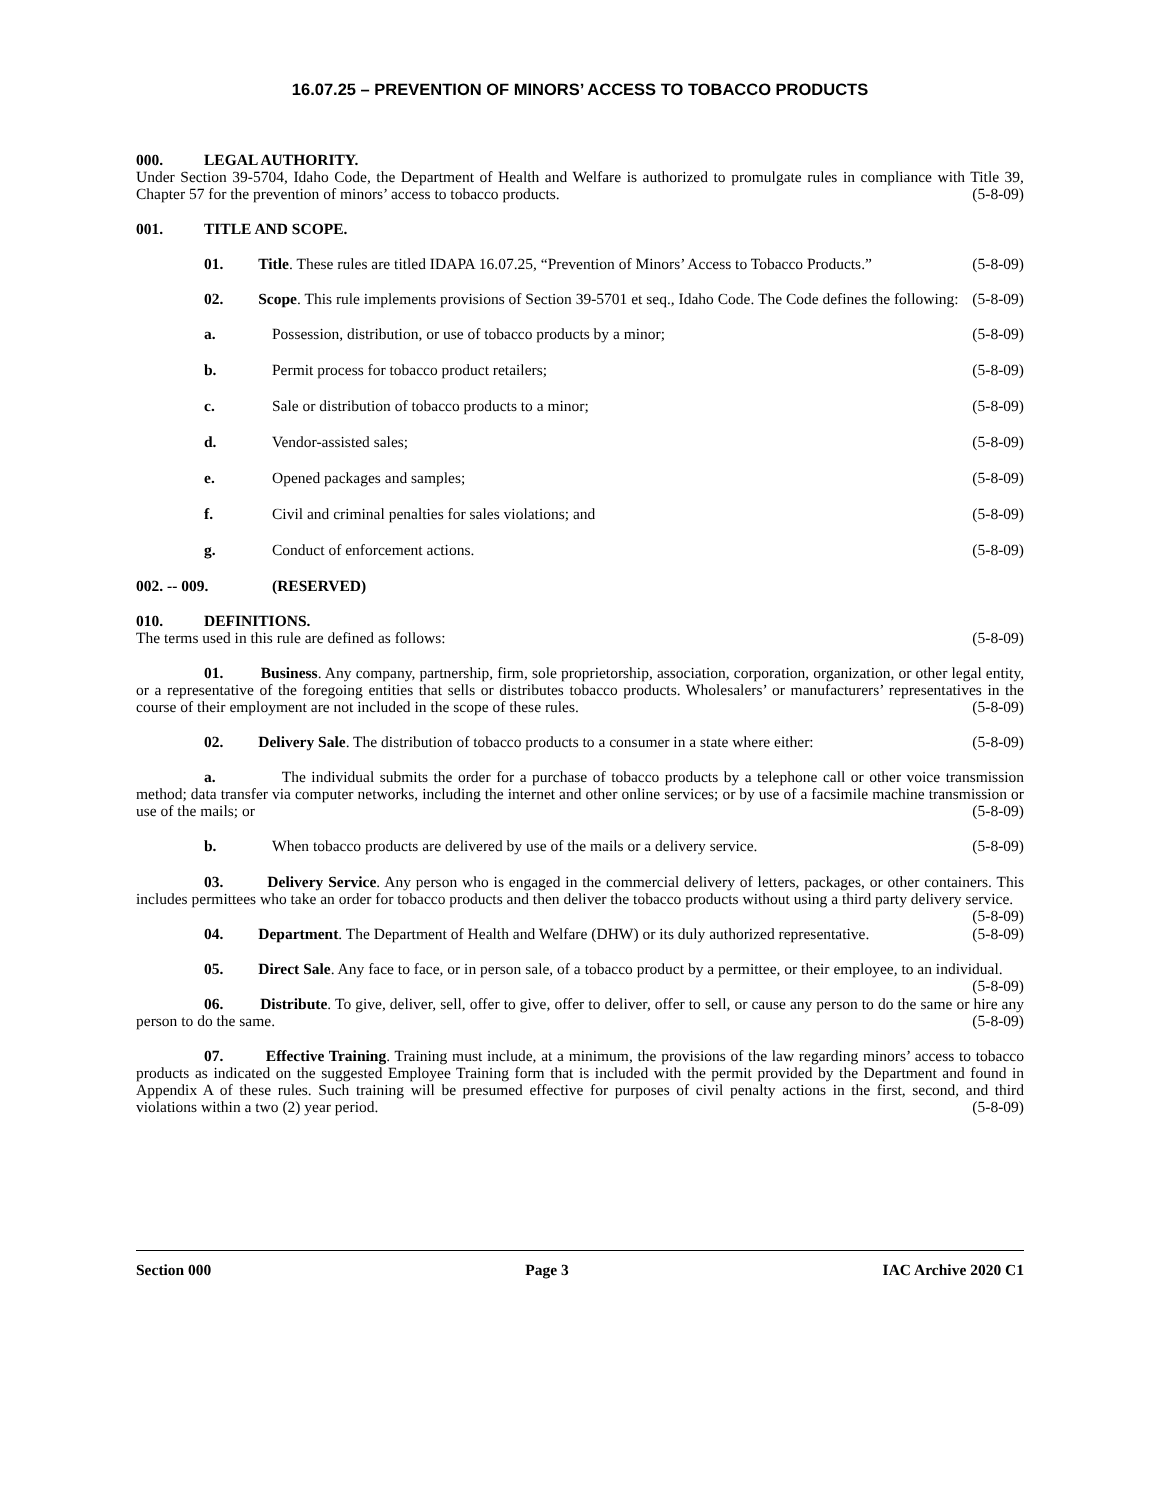16.07.25 – PREVENTION OF MINORS’ ACCESS TO TOBACCO PRODUCTS
000. LEGAL AUTHORITY.
Under Section 39-5704, Idaho Code, the Department of Health and Welfare is authorized to promulgate rules in compliance with Title 39, Chapter 57 for the prevention of minors’ access to tobacco products. (5-8-09)
001. TITLE AND SCOPE.
01. Title. These rules are titled IDAPA 16.07.25, “Prevention of Minors’ Access to Tobacco Products.” (5-8-09)
02. Scope. This rule implements provisions of Section 39-5701 et seq., Idaho Code. The Code defines the following: (5-8-09)
a. Possession, distribution, or use of tobacco products by a minor; (5-8-09)
b. Permit process for tobacco product retailers; (5-8-09)
c. Sale or distribution of tobacco products to a minor; (5-8-09)
d. Vendor-assisted sales; (5-8-09)
e. Opened packages and samples; (5-8-09)
f. Civil and criminal penalties for sales violations; and (5-8-09)
g. Conduct of enforcement actions. (5-8-09)
002. -- 009. (RESERVED)
010. DEFINITIONS.
The terms used in this rule are defined as follows: (5-8-09)
01. Business. Any company, partnership, firm, sole proprietorship, association, corporation, organization, or other legal entity, or a representative of the foregoing entities that sells or distributes tobacco products. Wholesalers’ or manufacturers’ representatives in the course of their employment are not included in the scope of these rules. (5-8-09)
02. Delivery Sale. The distribution of tobacco products to a consumer in a state where either: (5-8-09)
a. The individual submits the order for a purchase of tobacco products by a telephone call or other voice transmission method; data transfer via computer networks, including the internet and other online services; or by use of a facsimile machine transmission or use of the mails; or (5-8-09)
b. When tobacco products are delivered by use of the mails or a delivery service. (5-8-09)
03. Delivery Service. Any person who is engaged in the commercial delivery of letters, packages, or other containers. This includes permittees who take an order for tobacco products and then deliver the tobacco products without using a third party delivery service. (5-8-09)
04. Department. The Department of Health and Welfare (DHW) or its duly authorized representative. (5-8-09)
05. Direct Sale. Any face to face, or in person sale, of a tobacco product by a permittee, or their employee, to an individual. (5-8-09)
06. Distribute. To give, deliver, sell, offer to give, offer to deliver, offer to sell, or cause any person to do the same or hire any person to do the same. (5-8-09)
07. Effective Training. Training must include, at a minimum, the provisions of the law regarding minors’ access to tobacco products as indicated on the suggested Employee Training form that is included with the permit provided by the Department and found in Appendix A of these rules. Such training will be presumed effective for purposes of civil penalty actions in the first, second, and third violations within a two (2) year period. (5-8-09)
Section 000 Page 3 IAC Archive 2020 C1